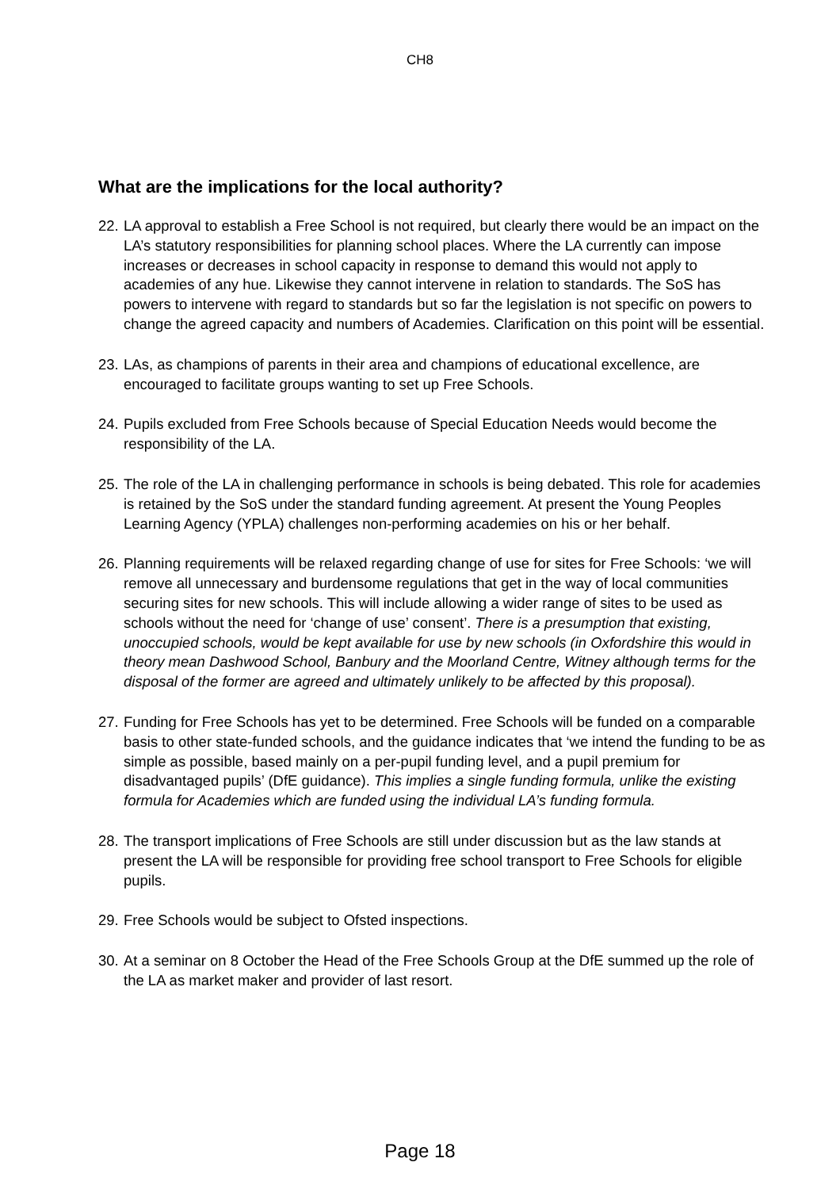CH8
What are the implications for the local authority?
22.
LA approval to establish a Free School is not required, but clearly there would be an impact on the LA’s statutory responsibilities for planning school places. Where the LA currently can impose increases or decreases in school capacity in response to demand this would not apply to academies of any hue. Likewise they cannot intervene in relation to standards. The SoS has powers to intervene with regard to standards but so far the legislation is not specific on powers to change the agreed capacity and numbers of Academies. Clarification on this point will be essential.
23.
LAs, as champions of parents in their area and champions of educational excellence, are encouraged to facilitate groups wanting to set up Free Schools.
24.
Pupils excluded from Free Schools because of Special Education Needs would become the responsibility of the LA.
25.
The role of the LA in challenging performance in schools is being debated. This role for academies is retained by the SoS under the standard funding agreement. At present the Young Peoples Learning Agency (YPLA) challenges non-performing academies on his or her behalf.
26.
Planning requirements will be relaxed regarding change of use for sites for Free Schools: ‘we will remove all unnecessary and burdensome regulations that get in the way of local communities securing sites for new schools. This will include allowing a wider range of sites to be used as schools without the need for ‘change of use’ consent’. There is a presumption that existing, unoccupied schools, would be kept available for use by new schools (in Oxfordshire this would in theory mean Dashwood School, Banbury and the Moorland Centre, Witney although terms for the disposal of the former are agreed and ultimately unlikely to be affected by this proposal).
27.
Funding for Free Schools has yet to be determined. Free Schools will be funded on a comparable basis to other state-funded schools, and the guidance indicates that ‘we intend the funding to be as simple as possible, based mainly on a per-pupil funding level, and a pupil premium for disadvantaged pupils’ (DfE guidance). This implies a single funding formula, unlike the existing formula for Academies which are funded using the individual LA’s funding formula.
28.
The transport implications of Free Schools are still under discussion but as the law stands at present the LA will be responsible for providing free school transport to Free Schools for eligible pupils.
29.
Free Schools would be subject to Ofsted inspections.
30.
At a seminar on 8 October the Head of the Free Schools Group at the DfE summed up the role of the LA as market maker and provider of last resort.
Page 18